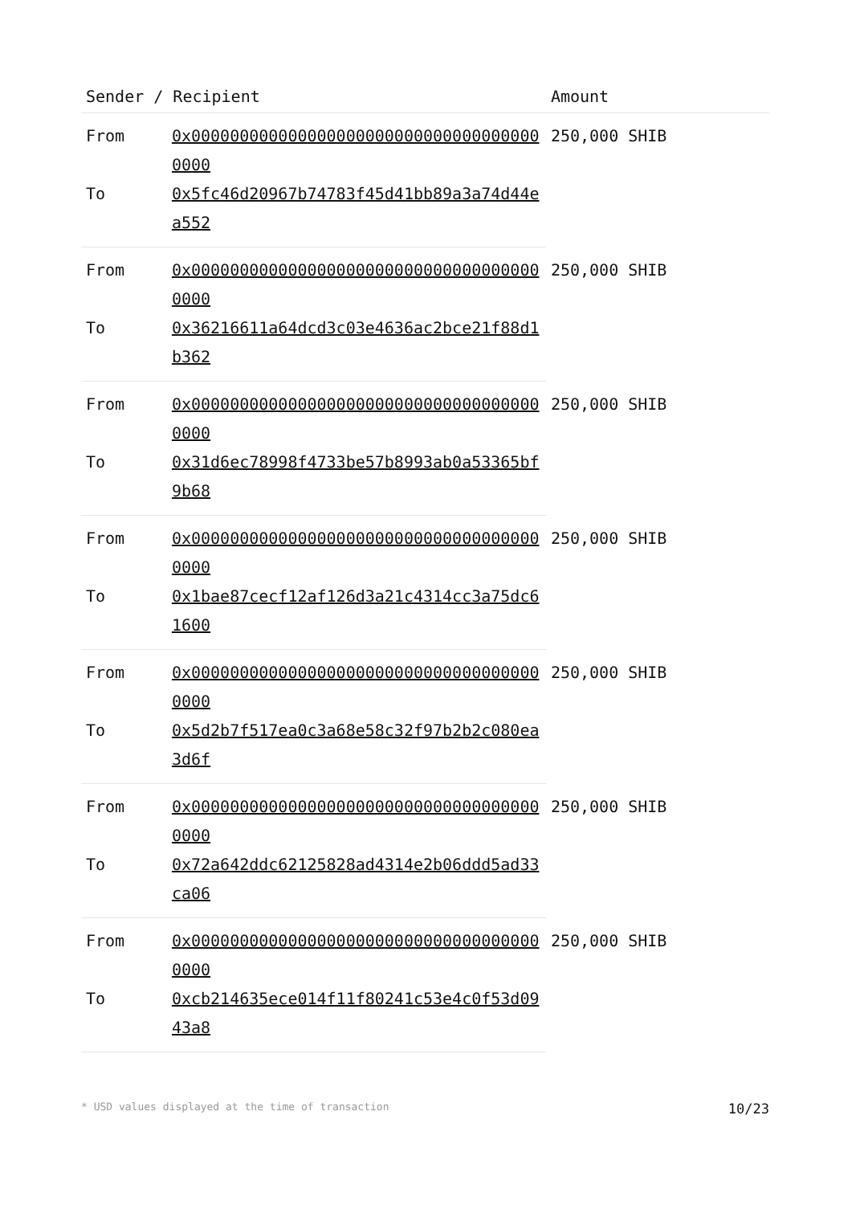| Sender / Recipient | | Amount |
| --- | --- | --- |
| From | 0x0000000000000000000000000000000000000000 | 250,000 SHIB |
| To | 0x5fc46d20967b74783f45d41bb89a3a74d44ea552 | |
| From | 0x0000000000000000000000000000000000000000 | 250,000 SHIB |
| To | 0x36216611a64dcd3c03e4636ac2bce21f88d1b362 | |
| From | 0x0000000000000000000000000000000000000000 | 250,000 SHIB |
| To | 0x31d6ec78998f4733be57b8993ab0a53365bf9b68 | |
| From | 0x0000000000000000000000000000000000000000 | 250,000 SHIB |
| To | 0x1bae87cecf12af126d3a21c4314cc3a75dc61600 | |
| From | 0x0000000000000000000000000000000000000000 | 250,000 SHIB |
| To | 0x5d2b7f517ea0c3a68e58c32f97b2b2c080ea3d6f | |
| From | 0x0000000000000000000000000000000000000000 | 250,000 SHIB |
| To | 0x72a642ddc62125828ad4314e2b06ddd5ad33ca06 | |
| From | 0x0000000000000000000000000000000000000000 | 250,000 SHIB |
| To | 0xcb214635ece014f11f80241c53e4c0f53d0943a8 | |
* USD values displayed at the time of transaction 10/23